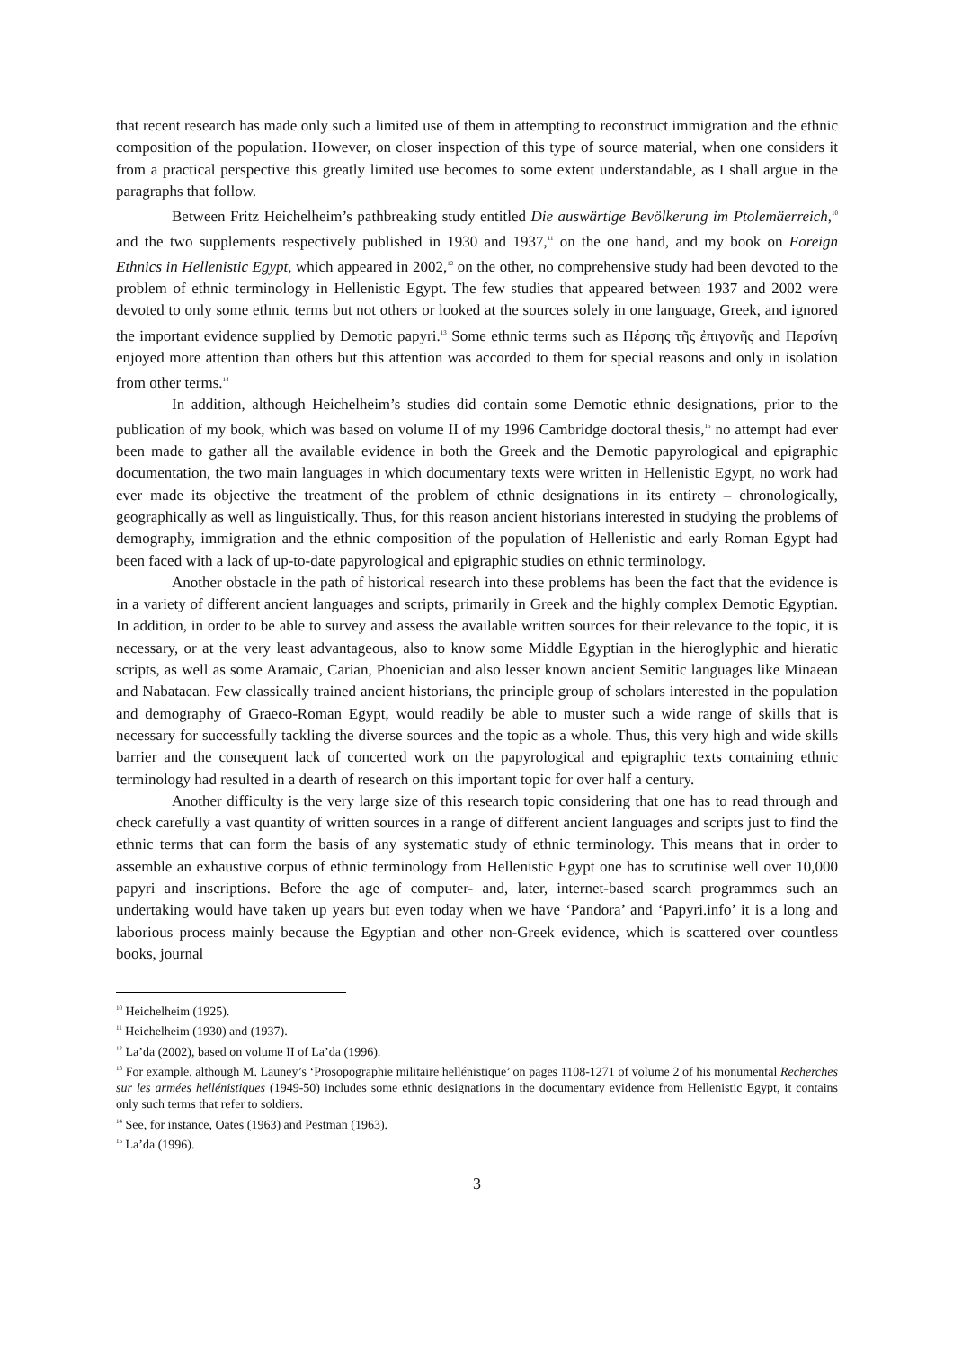that recent research has made only such a limited use of them in attempting to reconstruct immigration and the ethnic composition of the population. However, on closer inspection of this type of source material, when one considers it from a practical perspective this greatly limited use becomes to some extent understandable, as I shall argue in the paragraphs that follow.
Between Fritz Heichelheim’s pathbreaking study entitled Die auswärtige Bevölkerung im Ptolemäerreich,<sup>10</sup> and the two supplements respectively published in 1930 and 1937,<sup>11</sup> on the one hand, and my book on Foreign Ethnics in Hellenistic Egypt, which appeared in 2002,<sup>12</sup> on the other, no comprehensive study had been devoted to the problem of ethnic terminology in Hellenistic Egypt. The few studies that appeared between 1937 and 2002 were devoted to only some ethnic terms but not others or looked at the sources solely in one language, Greek, and ignored the important evidence supplied by Demotic papyri.<sup>13</sup> Some ethnic terms such as Πέρσης τῆς ἐπιγονῆς and Περσίνη enjoyed more attention than others but this attention was accorded to them for special reasons and only in isolation from other terms.<sup>14</sup>
In addition, although Heichelheim’s studies did contain some Demotic ethnic designations, prior to the publication of my book, which was based on volume II of my 1996 Cambridge doctoral thesis,<sup>15</sup> no attempt had ever been made to gather all the available evidence in both the Greek and the Demotic papyrological and epigraphic documentation, the two main languages in which documentary texts were written in Hellenistic Egypt, no work had ever made its objective the treatment of the problem of ethnic designations in its entirety – chronologically, geographically as well as linguistically. Thus, for this reason ancient historians interested in studying the problems of demography, immigration and the ethnic composition of the population of Hellenistic and early Roman Egypt had been faced with a lack of up-to-date papyrological and epigraphic studies on ethnic terminology.
Another obstacle in the path of historical research into these problems has been the fact that the evidence is in a variety of different ancient languages and scripts, primarily in Greek and the highly complex Demotic Egyptian. In addition, in order to be able to survey and assess the available written sources for their relevance to the topic, it is necessary, or at the very least advantageous, also to know some Middle Egyptian in the hieroglyphic and hieratic scripts, as well as some Aramaic, Carian, Phoenician and also lesser known ancient Semitic languages like Minaean and Nabataean. Few classically trained ancient historians, the principle group of scholars interested in the population and demography of Graeco-Roman Egypt, would readily be able to muster such a wide range of skills that is necessary for successfully tackling the diverse sources and the topic as a whole. Thus, this very high and wide skills barrier and the consequent lack of concerted work on the papyrological and epigraphic texts containing ethnic terminology had resulted in a dearth of research on this important topic for over half a century.
Another difficulty is the very large size of this research topic considering that one has to read through and check carefully a vast quantity of written sources in a range of different ancient languages and scripts just to find the ethnic terms that can form the basis of any systematic study of ethnic terminology. This means that in order to assemble an exhaustive corpus of ethnic terminology from Hellenistic Egypt one has to scrutinise well over 10,000 papyri and inscriptions. Before the age of computer- and, later, internet-based search programmes such an undertaking would have taken up years but even today when we have ‘Pandora’ and ‘Papyri.info’ it is a long and laborious process mainly because the Egyptian and other non-Greek evidence, which is scattered over countless books, journal
<sup>10</sup> Heichelheim (1925).
<sup>11</sup> Heichelheim (1930) and (1937).
<sup>12</sup> La’da (2002), based on volume II of La’da (1996).
<sup>13</sup> For example, although M. Launey’s ‘Prosopographie militaire hellénistique’ on pages 1108-1271 of volume 2 of his monumental Recherches sur les armées hellénistiques (1949-50) includes some ethnic designations in the documentary evidence from Hellenistic Egypt, it contains only such terms that refer to soldiers.
<sup>14</sup> See, for instance, Oates (1963) and Pestman (1963).
<sup>15</sup> La’da (1996).
3